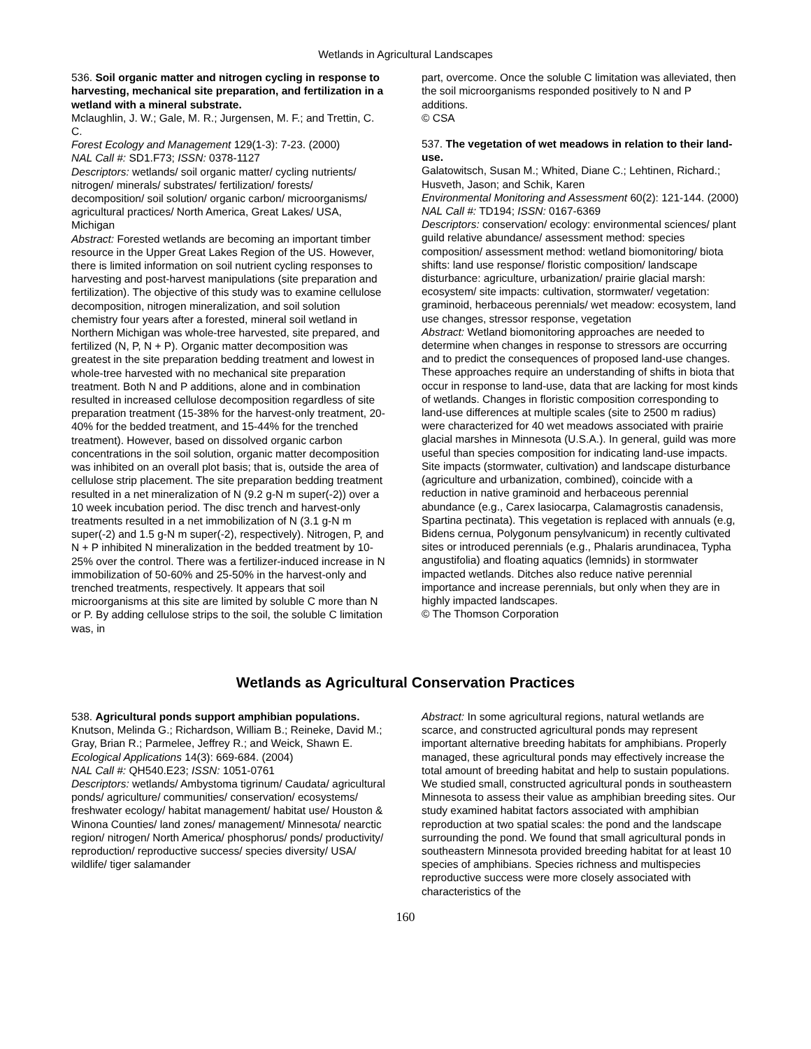Wetlands in Agricultural Landscapes
536. Soil organic matter and nitrogen cycling in response to harvesting, mechanical site preparation, and fertilization in a wetland with a mineral substrate.
Mclaughlin, J. W.; Gale, M. R.; Jurgensen, M. F.; and Trettin, C. C.
Forest Ecology and Management 129(1-3): 7-23. (2000)
NAL Call #: SD1.F73; ISSN: 0378-1127
Descriptors: wetlands/ soil organic matter/ cycling nutrients/ nitrogen/ minerals/ substrates/ fertilization/ forests/ decomposition/ soil solution/ organic carbon/ microorganisms/ agricultural practices/ North America, Great Lakes/ USA, Michigan
Abstract: Forested wetlands are becoming an important timber resource in the Upper Great Lakes Region of the US. However, there is limited information on soil nutrient cycling responses to harvesting and post-harvest manipulations (site preparation and fertilization). The objective of this study was to examine cellulose decomposition, nitrogen mineralization, and soil solution chemistry four years after a forested, mineral soil wetland in Northern Michigan was whole-tree harvested, site prepared, and fertilized (N, P, N + P). Organic matter decomposition was greatest in the site preparation bedding treatment and lowest in whole-tree harvested with no mechanical site preparation treatment. Both N and P additions, alone and in combination resulted in increased cellulose decomposition regardless of site preparation treatment (15-38% for the harvest-only treatment, 20-40% for the bedded treatment, and 15-44% for the trenched treatment). However, based on dissolved organic carbon concentrations in the soil solution, organic matter decomposition was inhibited on an overall plot basis; that is, outside the area of cellulose strip placement. The site preparation bedding treatment resulted in a net mineralization of N (9.2 g-N m super(-2)) over a 10 week incubation period. The disc trench and harvest-only treatments resulted in a net immobilization of N (3.1 g-N m super(-2) and 1.5 g-N m super(-2), respectively). Nitrogen, P, and N + P inhibited N mineralization in the bedded treatment by 10-25% over the control. There was a fertilizer-induced increase in N immobilization of 50-60% and 25-50% in the harvest-only and trenched treatments, respectively. It appears that soil microorganisms at this site are limited by soluble C more than N or P. By adding cellulose strips to the soil, the soluble C limitation was, in
part, overcome. Once the soluble C limitation was alleviated, then the soil microorganisms responded positively to N and P additions.
© CSA
537. The vegetation of wet meadows in relation to their land-use.
Galatowitsch, Susan M.; Whited, Diane C.; Lehtinen, Richard.; Husveth, Jason; and Schik, Karen
Environmental Monitoring and Assessment 60(2): 121-144. (2000)
NAL Call #: TD194; ISSN: 0167-6369
Descriptors: conservation/ ecology: environmental sciences/ plant guild relative abundance/ assessment method: species composition/ assessment method: wetland biomonitoring/ biota shifts: land use response/ floristic composition/ landscape disturbance: agriculture, urbanization/ prairie glacial marsh: ecosystem/ site impacts: cultivation, stormwater/ vegetation: graminoid, herbaceous perennials/ wet meadow: ecosystem, land use changes, stressor response, vegetation
Abstract: Wetland biomonitoring approaches are needed to determine when changes in response to stressors are occurring and to predict the consequences of proposed land-use changes. These approaches require an understanding of shifts in biota that occur in response to land-use, data that are lacking for most kinds of wetlands. Changes in floristic composition corresponding to land-use differences at multiple scales (site to 2500 m radius) were characterized for 40 wet meadows associated with prairie glacial marshes in Minnesota (U.S.A.). In general, guild was more useful than species composition for indicating land-use impacts. Site impacts (stormwater, cultivation) and landscape disturbance (agriculture and urbanization, combined), coincide with a reduction in native graminoid and herbaceous perennial abundance (e.g., Carex lasiocarpa, Calamagrostis canadensis, Spartina pectinata). This vegetation is replaced with annuals (e.g, Bidens cernua, Polygonum pensylvanicum) in recently cultivated sites or introduced perennials (e.g., Phalaris arundinacea, Typha angustifolia) and floating aquatics (lemnids) in stormwater impacted wetlands. Ditches also reduce native perennial importance and increase perennials, but only when they are in highly impacted landscapes.
© The Thomson Corporation
Wetlands as Agricultural Conservation Practices
538. Agricultural ponds support amphibian populations.
Knutson, Melinda G.; Richardson, William B.; Reineke, David M.; Gray, Brian R.; Parmelee, Jeffrey R.; and Weick, Shawn E.
Ecological Applications 14(3): 669-684. (2004)
NAL Call #: QH540.E23; ISSN: 1051-0761
Descriptors: wetlands/ Ambystoma tigrinum/ Caudata/ agricultural ponds/ agriculture/ communities/ conservation/ ecosystems/ freshwater ecology/ habitat management/ habitat use/ Houston & Winona Counties/ land zones/ management/ Minnesota/ nearctic region/ nitrogen/ North America/ phosphorus/ ponds/ productivity/ reproduction/ reproductive success/ species diversity/ USA/ wildlife/ tiger salamander
Abstract: In some agricultural regions, natural wetlands are scarce, and constructed agricultural ponds may represent important alternative breeding habitats for amphibians. Properly managed, these agricultural ponds may effectively increase the total amount of breeding habitat and help to sustain populations. We studied small, constructed agricultural ponds in southeastern Minnesota to assess their value as amphibian breeding sites. Our study examined habitat factors associated with amphibian reproduction at two spatial scales: the pond and the landscape surrounding the pond. We found that small agricultural ponds in southeastern Minnesota provided breeding habitat for at least 10 species of amphibians. Species richness and multispecies reproductive success were more closely associated with characteristics of the
160